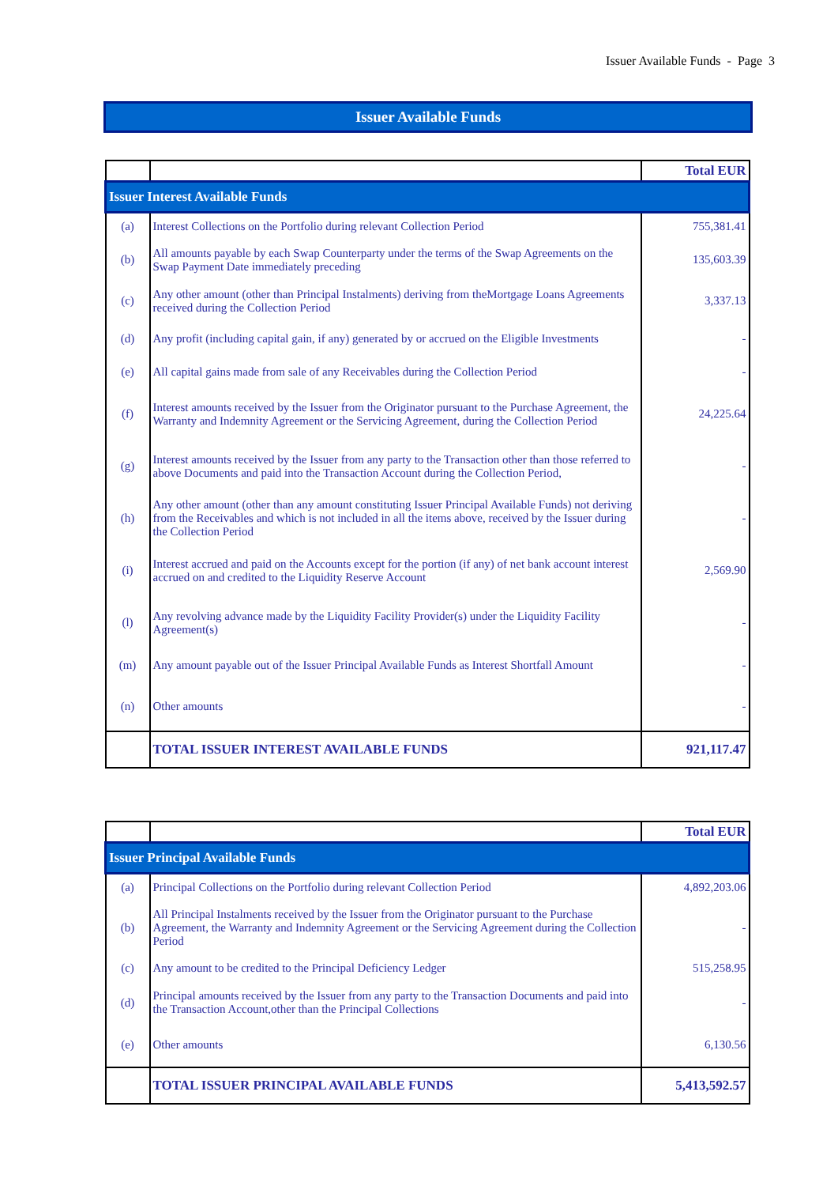Issuer Available Funds - Page 3
Issuer Available Funds
| | | Total EUR |
| Issuer Interest Available Funds | | |
| (a) | Interest Collections on the Portfolio during relevant Collection Period | 755,381.41 |
| (b) | All amounts payable by each Swap Counterparty under the terms of the Swap Agreements on the Swap Payment Date immediately preceding | 135,603.39 |
| (c) | Any other amount (other than Principal Instalments) deriving from theMortgage Loans Agreements received during the Collection Period | 3,337.13 |
| (d) | Any profit (including capital gain, if any) generated by or accrued on the Eligible Investments | - |
| (e) | All capital gains made from sale of any Receivables during the Collection Period | - |
| (f) | Interest amounts received by the Issuer from the Originator pursuant to the Purchase Agreement, the Warranty and Indemnity Agreement or the Servicing Agreement, during the Collection Period | 24,225.64 |
| (g) | Interest amounts received by the Issuer from any party to the Transaction other than those referred to above Documents and paid into the Transaction Account during the Collection Period, | - |
| (h) | Any other amount (other than any amount constituting Issuer Principal Available Funds) not deriving from the Receivables and which is not included in all the items above, received by the Issuer during the Collection Period | - |
| (i) | Interest accrued and paid on the Accounts except for the portion (if any) of net bank account interest accrued on and credited to the Liquidity Reserve Account | 2,569.90 |
| (l) | Any revolving advance made by the Liquidity Facility Provider(s) under the Liquidity Facility Agreement(s) | - |
| (m) | Any amount payable out of the Issuer Principal Available Funds as Interest Shortfall Amount | - |
| (n) | Other amounts | - |
| | TOTAL ISSUER INTEREST AVAILABLE FUNDS | 921,117.47 |
| | | Total EUR |
| Issuer Principal Available Funds | | |
| (a) | Principal Collections on the Portfolio during relevant Collection Period | 4,892,203.06 |
| (b) | All Principal Instalments received by the Issuer from the Originator pursuant to the Purchase Agreement, the Warranty and Indemnity Agreement or the Servicing Agreement during the Collection Period | - |
| (c) | Any amount to be credited to the Principal Deficiency Ledger | 515,258.95 |
| (d) | Principal amounts received by the Issuer from any party to the Transaction Documents and paid into the Transaction Account,other than the Principal Collections | - |
| (e) | Other amounts | 6,130.56 |
| | TOTAL ISSUER PRINCIPAL AVAILABLE FUNDS | 5,413,592.57 |